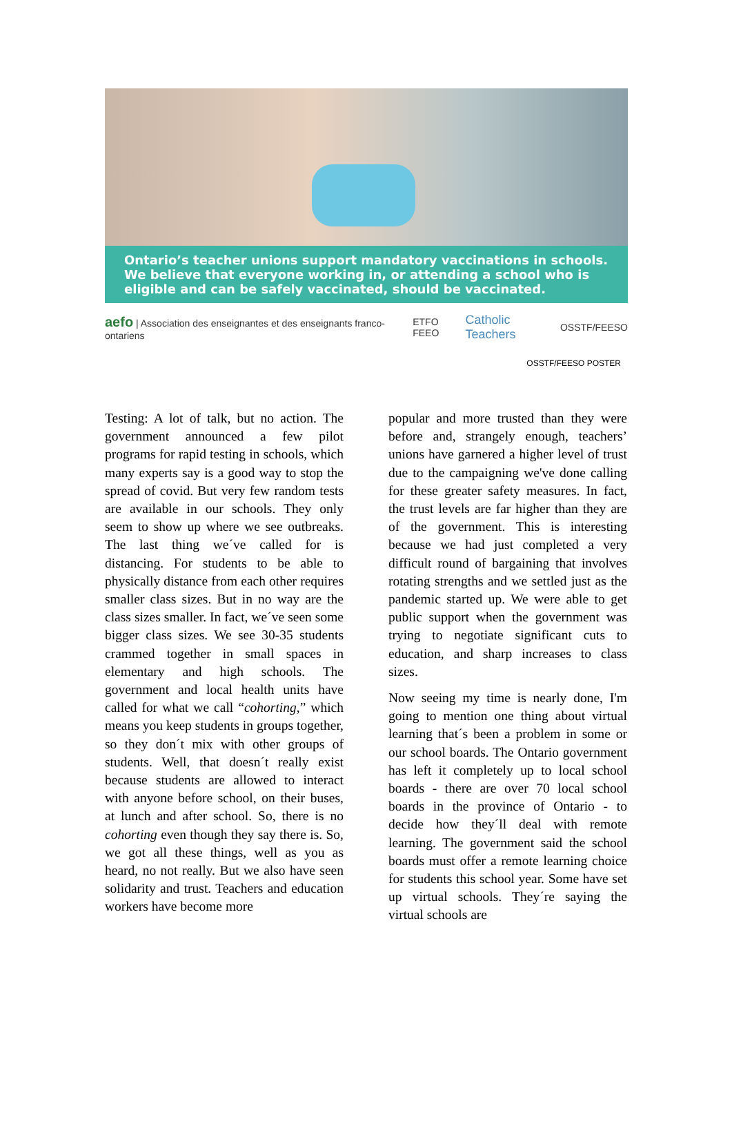Ontario’s teacher unions support mandatory vaccinations in schools.
We believe that everyone working in, or attending a school who is eligible and can be safely vaccinated, should be vaccinated.
aefo | Association des enseignantes et des enseignants franco-ontariens ETFO FEEO Catholic Teachers OSSTF/FEESO
OSSTF/FEESO POSTER
Testing: A lot of talk, but no action. The government announced a few pilot programs for rapid testing in schools, which many experts say is a good way to stop the spread of covid. But very few random tests are available in our schools. They only seem to show up where we see outbreaks. The last thing we´ve called for is distancing. For students to be able to physically distance from each other requires smaller class sizes. But in no way are the class sizes smaller. In fact, we´ve seen some bigger class sizes. We see 30-35 students crammed together in small spaces in elementary and high schools. The government and local health units have called for what we call “cohorting,” which means you keep students in groups together, so they don´t mix with other groups of students. Well, that doesn´t really exist because students are allowed to interact with anyone before school, on their buses, at lunch and after school. So, there is no cohorting even though they say there is. So, we got all these things, well as you as heard, no not really. But we also have seen solidarity and trust. Teachers and education workers have become more
popular and more trusted than they were before and, strangely enough, teachers’ unions have garnered a higher level of trust due to the campaigning we've done calling for these greater safety measures. In fact, the trust levels are far higher than they are of the government. This is interesting because we had just completed a very difficult round of bargaining that involves rotating strengths and we settled just as the pandemic started up. We were able to get public support when the government was trying to negotiate significant cuts to education, and sharp increases to class sizes.
Now seeing my time is nearly done, I'm going to mention one thing about virtual learning that´s been a problem in some or our school boards. The Ontario government has left it completely up to local school boards - there are over 70 local school boards in the province of Ontario - to decide how they´ll deal with remote learning. The government said the school boards must offer a remote learning choice for students this school year. Some have set up virtual schools. They´re saying the virtual schools are